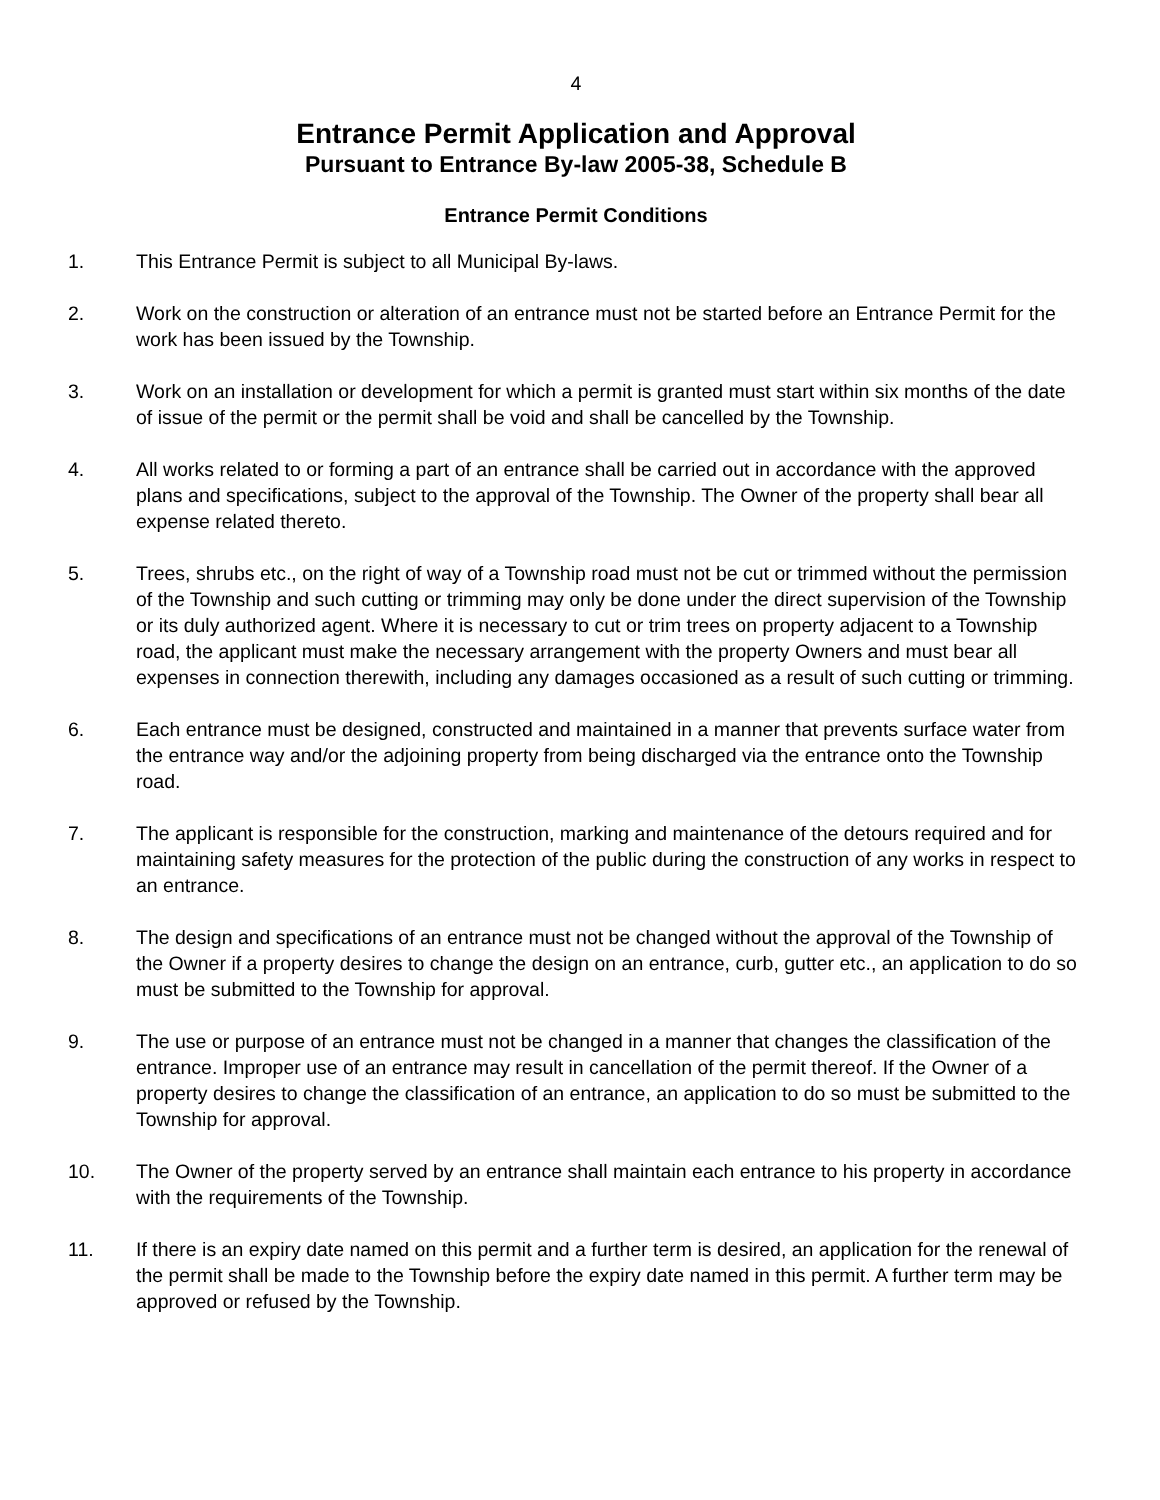4
Entrance Permit Application and Approval
Pursuant to Entrance By-law 2005-38, Schedule B
Entrance Permit Conditions
1. This Entrance Permit is subject to all Municipal By-laws.
2. Work on the construction or alteration of an entrance must not be started before an Entrance Permit for the work has been issued by the Township.
3. Work on an installation or development for which a permit is granted must start within six months of the date of issue of the permit or the permit shall be void and shall be cancelled by the Township.
4. All works related to or forming a part of an entrance shall be carried out in accordance with the approved plans and specifications, subject to the approval of the Township. The Owner of the property shall bear all expense related thereto.
5. Trees, shrubs etc., on the right of way of a Township road must not be cut or trimmed without the permission of the Township and such cutting or trimming may only be done under the direct supervision of the Township or its duly authorized agent. Where it is necessary to cut or trim trees on property adjacent to a Township road, the applicant must make the necessary arrangement with the property Owners and must bear all expenses in connection therewith, including any damages occasioned as a result of such cutting or trimming.
6. Each entrance must be designed, constructed and maintained in a manner that prevents surface water from the entrance way and/or the adjoining property from being discharged via the entrance onto the Township road.
7. The applicant is responsible for the construction, marking and maintenance of the detours required and for maintaining safety measures for the protection of the public during the construction of any works in respect to an entrance.
8. The design and specifications of an entrance must not be changed without the approval of the Township of the Owner if a property desires to change the design on an entrance, curb, gutter etc., an application to do so must be submitted to the Township for approval.
9. The use or purpose of an entrance must not be changed in a manner that changes the classification of the entrance. Improper use of an entrance may result in cancellation of the permit thereof. If the Owner of a property desires to change the classification of an entrance, an application to do so must be submitted to the Township for approval.
10. The Owner of the property served by an entrance shall maintain each entrance to his property in accordance with the requirements of the Township.
11. If there is an expiry date named on this permit and a further term is desired, an application for the renewal of the permit shall be made to the Township before the expiry date named in this permit. A further term may be approved or refused by the Township.